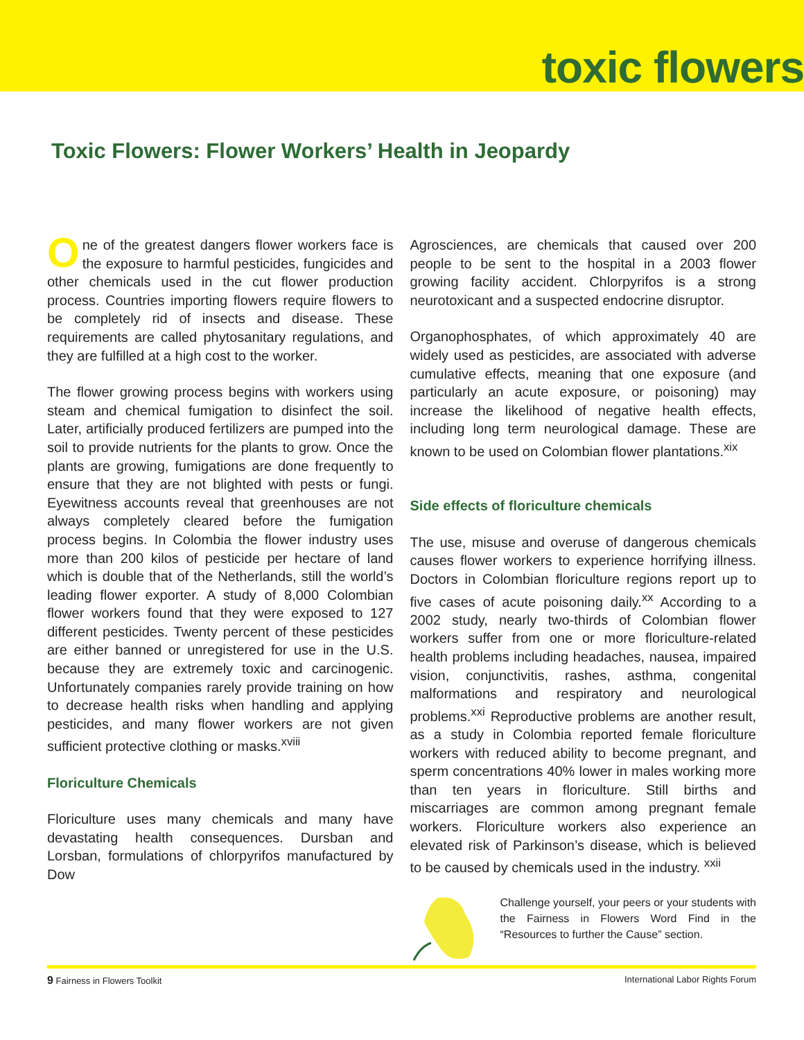toxic flowers
Toxic Flowers: Flower Workers’ Health in Jeopardy
One of the greatest dangers flower workers face is the exposure to harmful pesticides, fungicides and other chemicals used in the cut flower production process. Countries importing flowers require flowers to be completely rid of insects and disease. These requirements are called phytosanitary regulations, and they are fulfilled at a high cost to the worker.
The flower growing process begins with workers using steam and chemical fumigation to disinfect the soil. Later, artificially produced fertilizers are pumped into the soil to provide nutrients for the plants to grow. Once the plants are growing, fumigations are done frequently to ensure that they are not blighted with pests or fungi. Eyewitness accounts reveal that greenhouses are not always completely cleared before the fumigation process begins. In Colombia the flower industry uses more than 200 kilos of pesticide per hectare of land which is double that of the Netherlands, still the world’s leading flower exporter. A study of 8,000 Colombian flower workers found that they were exposed to 127 different pesticides. Twenty percent of these pesticides are either banned or unregistered for use in the U.S. because they are extremely toxic and carcinogenic. Unfortunately companies rarely provide training on how to decrease health risks when handling and applying pesticides, and many flower workers are not given sufficient protective clothing or masks.<sup>xviii</sup>
Floriculture Chemicals
Floriculture uses many chemicals and many have devastating health consequences. Dursban and Lorsban, formulations of chlorpyrifos manufactured by Dow
Agrosciences, are chemicals that caused over 200 people to be sent to the hospital in a 2003 flower growing facility accident. Chlorpyrifos is a strong neurotoxicant and a suspected endocrine disruptor.
Organophosphates, of which approximately 40 are widely used as pesticides, are associated with adverse cumulative effects, meaning that one exposure (and particularly an acute exposure, or poisoning) may increase the likelihood of negative health effects, including long term neurological damage. These are known to be used on Colombian flower plantations.<sup>xix</sup>
Side effects of floriculture chemicals
The use, misuse and overuse of dangerous chemicals causes flower workers to experience horrifying illness. Doctors in Colombian floriculture regions report up to five cases of acute poisoning daily.<sup>xx</sup> According to a 2002 study, nearly two-thirds of Colombian flower workers suffer from one or more floriculture-related health problems including headaches, nausea, impaired vision, conjunctivitis, rashes, asthma, congenital malformations and respiratory and neurological problems.<sup>xxi</sup> Reproductive problems are another result, as a study in Colombia reported female floriculture workers with reduced ability to become pregnant, and sperm concentrations 40% lower in males working more than ten years in floriculture. Still births and miscarriages are common among pregnant female workers. Floriculture workers also experience an elevated risk of Parkinson’s disease, which is believed to be caused by chemicals used in the industry. <sup>xxii</sup>
Challenge yourself, your peers or your students with the Fairness in Flowers Word Find in the “Resources to further the Cause” section.
9 Fairness in Flowers Toolkit International Labor Rights Forum